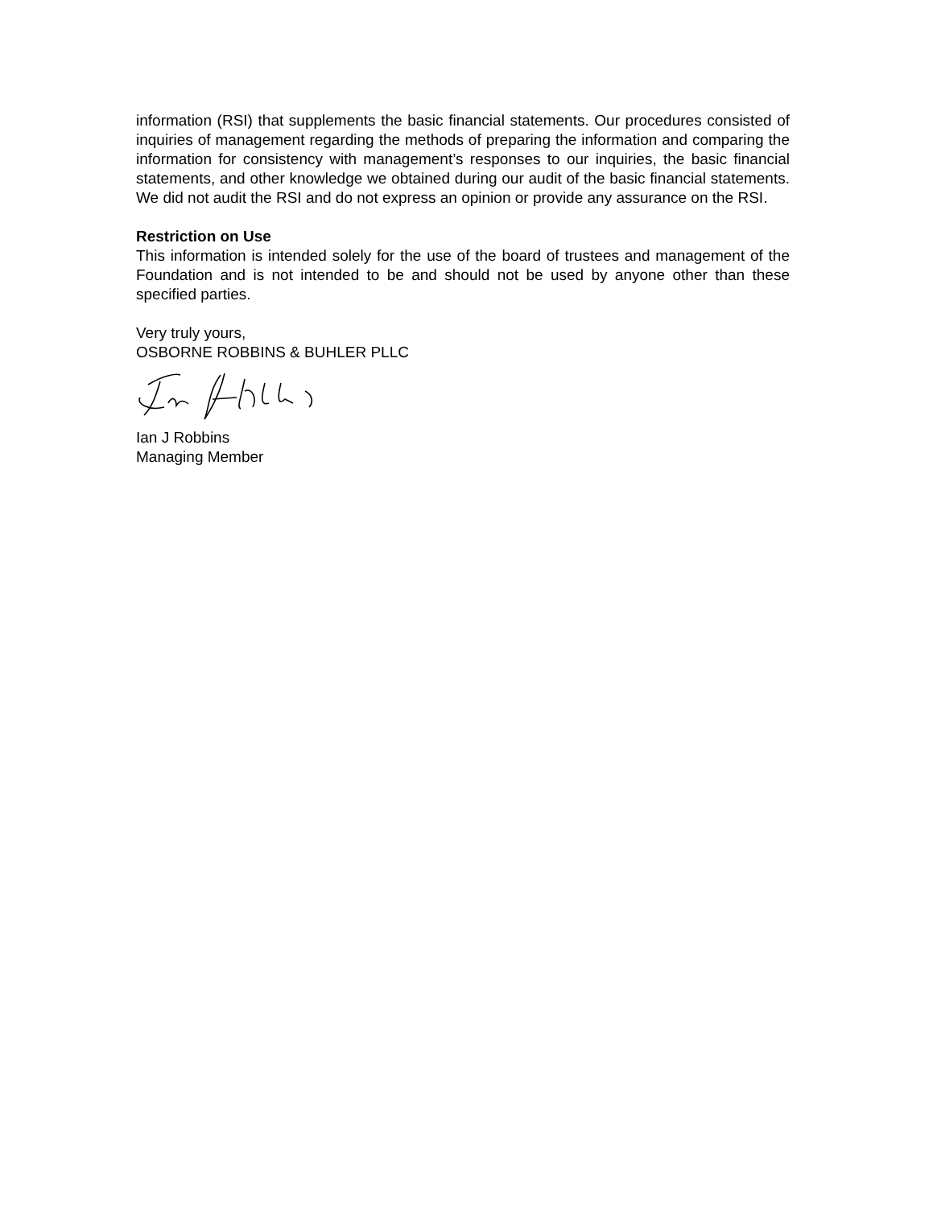information (RSI) that supplements the basic financial statements. Our procedures consisted of inquiries of management regarding the methods of preparing the information and comparing the information for consistency with management’s responses to our inquiries, the basic financial statements, and other knowledge we obtained during our audit of the basic financial statements. We did not audit the RSI and do not express an opinion or provide any assurance on the RSI.
Restriction on Use
This information is intended solely for the use of the board of trustees and management of the Foundation and is not intended to be and should not be used by anyone other than these specified parties.
Very truly yours,
OSBORNE ROBBINS & BUHLER PLLC
Ian J Robbins
Managing Member